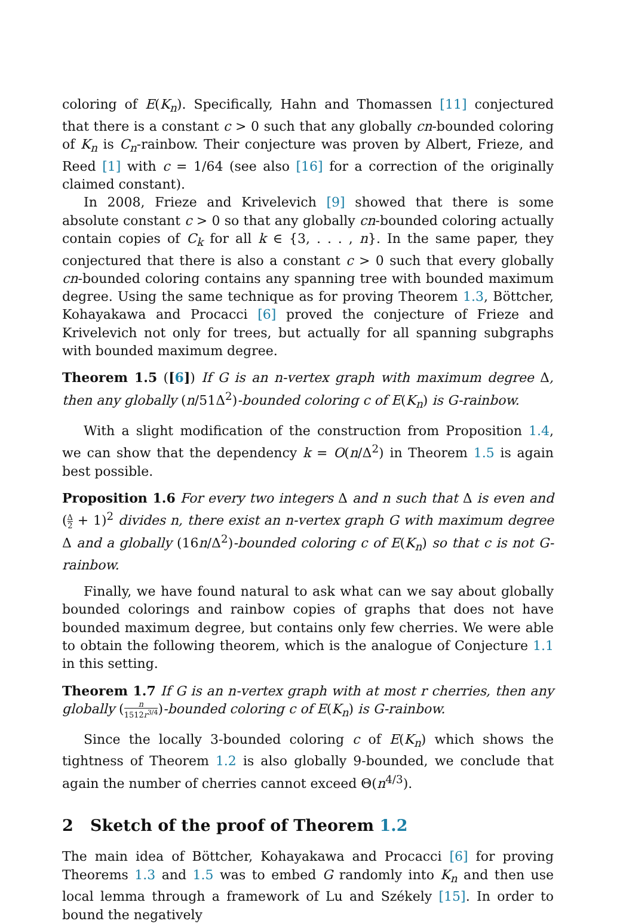coloring of E(K<sub>n</sub>). Specifically, Hahn and Thomassen [11] conjectured that there is a constant c > 0 such that any globally cn-bounded coloring of K<sub>n</sub> is C<sub>n</sub>-rainbow. Their conjecture was proven by Albert, Frieze, and Reed [1] with c = 1/64 (see also [16] for a correction of the originally claimed constant).
In 2008, Frieze and Krivelevich [9] showed that there is some absolute constant c > 0 so that any globally cn-bounded coloring actually contain copies of C<sub>k</sub> for all k ∈ {3, . . . , n}. In the same paper, they conjectured that there is also a constant c > 0 such that every globally cn-bounded coloring contains any spanning tree with bounded maximum degree. Using the same technique as for proving Theorem 1.3, Böttcher, Kohayakawa and Procacci [6] proved the conjecture of Frieze and Krivelevich not only for trees, but actually for all spanning subgraphs with bounded maximum degree.
Theorem 1.5 ([6]) If G is an n-vertex graph with maximum degree Δ, then any globally (n/51Δ<sup>2</sup>)-bounded coloring c of E(K<sub>n</sub>) is G-rainbow.
With a slight modification of the construction from Proposition 1.4, we can show that the dependency k = O(n/Δ<sup>2</sup>) in Theorem 1.5 is again best possible.
Proposition 1.6 For every two integers Δ and n such that Δ is even and (Δ 2 + 1)<sup>2</sup> divides n, there exist an n-vertex graph G with maximum degree Δ and a globally (16n/Δ<sup>2</sup>)-bounded coloring c of E(K<sub>n</sub>) so that c is not G-rainbow.
Finally, we have found natural to ask what can we say about globally bounded colorings and rainbow copies of graphs that does not have bounded maximum degree, but contains only few cherries. We were able to obtain the following theorem, which is the analogue of Conjecture 1.1 in this setting.
Theorem 1.7 If G is an n-vertex graph with at most r cherries, then any globally (n 1512r<sup>3/4</sup>)-bounded coloring c of E(K<sub>n</sub>) is G-rainbow.
Since the locally 3-bounded coloring c of E(K<sub>n</sub>) which shows the tightness of Theorem 1.2 is also globally 9-bounded, we conclude that again the number of cherries cannot exceed Θ(n<sup>4/3</sup>).
2 Sketch of the proof of Theorem 1.2
The main idea of Böttcher, Kohayakawa and Procacci [6] for proving Theorems 1.3 and 1.5 was to embed G randomly into K<sub>n</sub> and then use local lemma through a framework of Lu and Székely [15]. In order to bound the negatively